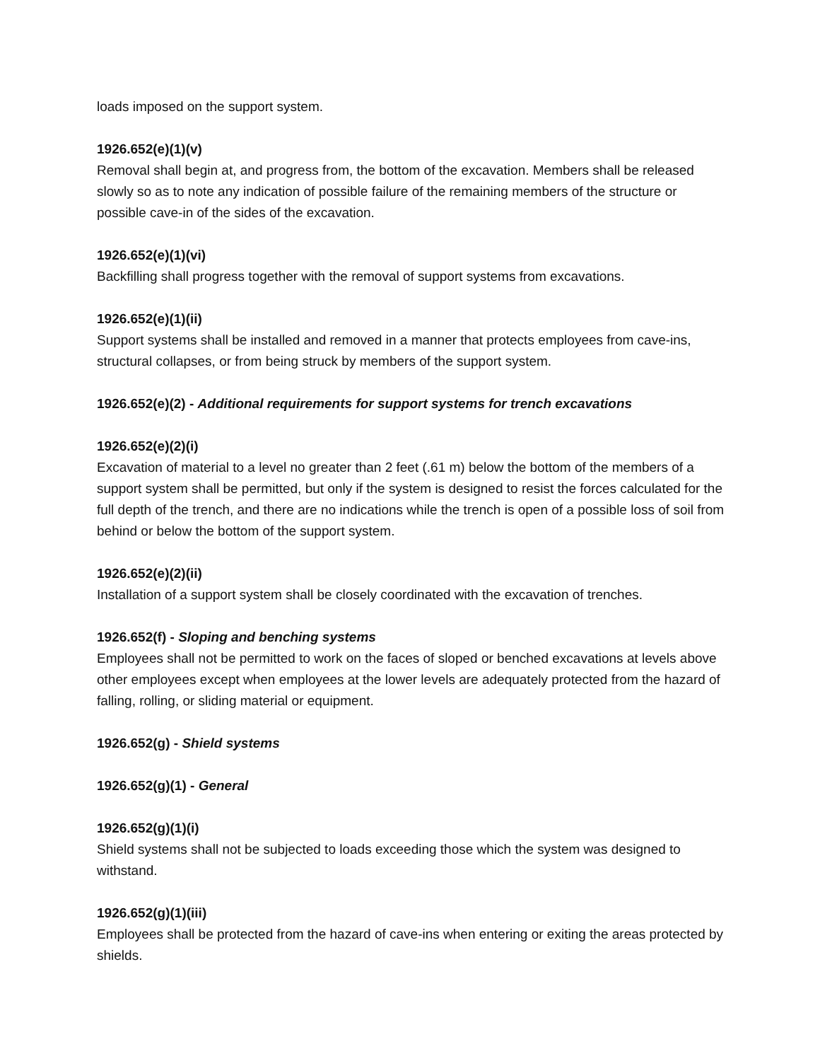loads imposed on the support system.
1926.652(e)(1)(v)
Removal shall begin at, and progress from, the bottom of the excavation. Members shall be released slowly so as to note any indication of possible failure of the remaining members of the structure or possible cave-in of the sides of the excavation.
1926.652(e)(1)(vi)
Backfilling shall progress together with the removal of support systems from excavations.
1926.652(e)(1)(ii)
Support systems shall be installed and removed in a manner that protects employees from cave-ins, structural collapses, or from being struck by members of the support system.
1926.652(e)(2) - Additional requirements for support systems for trench excavations
1926.652(e)(2)(i)
Excavation of material to a level no greater than 2 feet (.61 m) below the bottom of the members of a support system shall be permitted, but only if the system is designed to resist the forces calculated for the full depth of the trench, and there are no indications while the trench is open of a possible loss of soil from behind or below the bottom of the support system.
1926.652(e)(2)(ii)
Installation of a support system shall be closely coordinated with the excavation of trenches.
1926.652(f) - Sloping and benching systems
Employees shall not be permitted to work on the faces of sloped or benched excavations at levels above other employees except when employees at the lower levels are adequately protected from the hazard of falling, rolling, or sliding material or equipment.
1926.652(g) - Shield systems
1926.652(g)(1) - General
1926.652(g)(1)(i)
Shield systems shall not be subjected to loads exceeding those which the system was designed to withstand.
1926.652(g)(1)(iii)
Employees shall be protected from the hazard of cave-ins when entering or exiting the areas protected by shields.